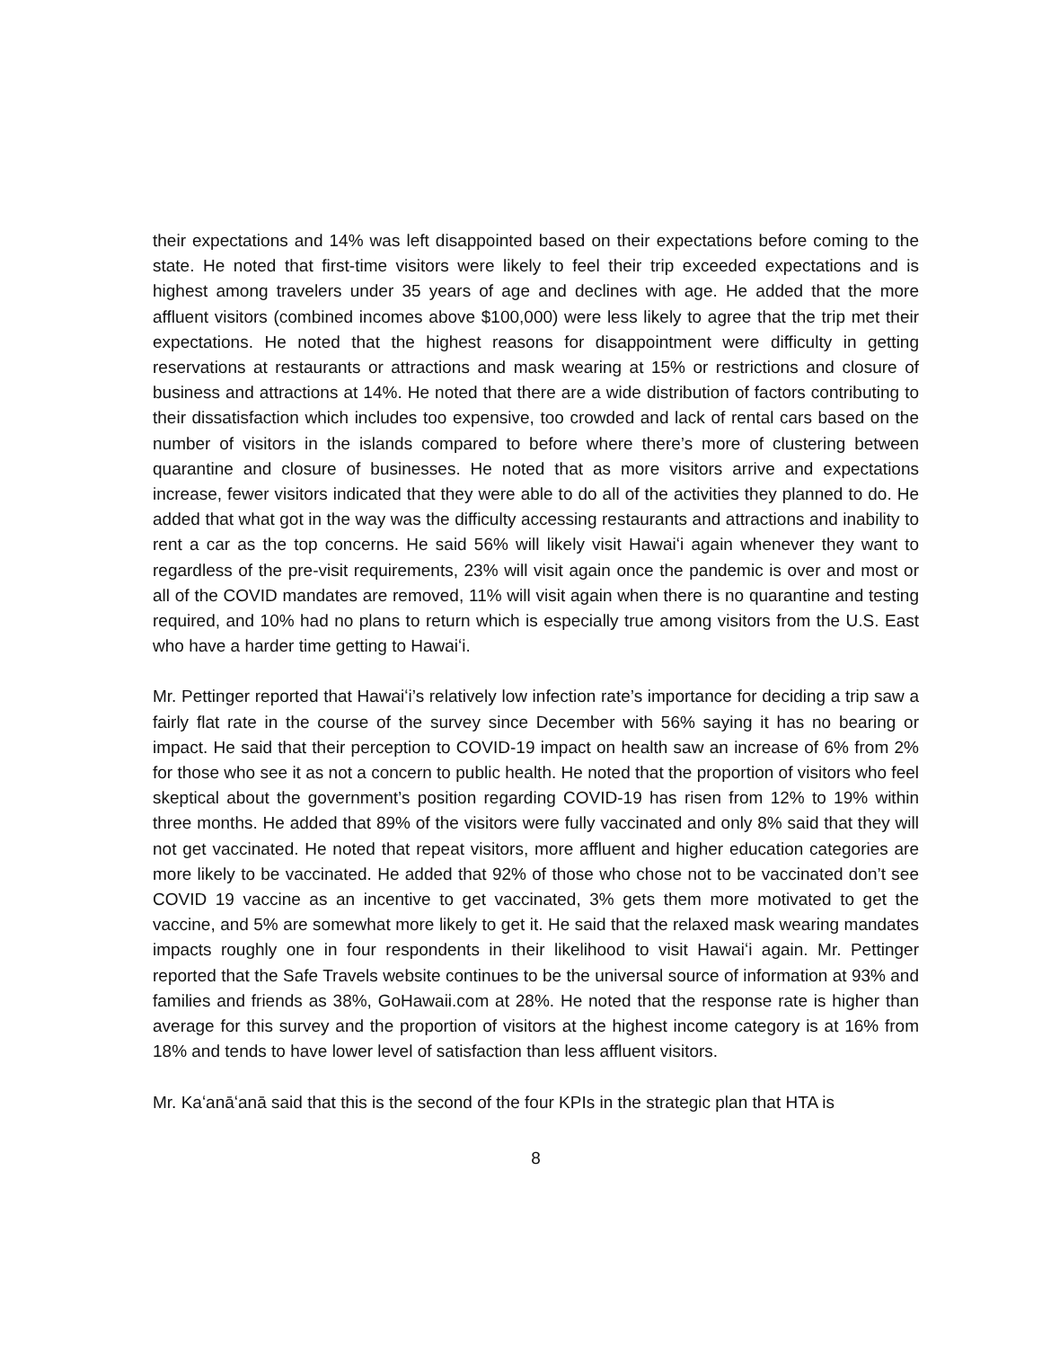their expectations and 14% was left disappointed based on their expectations before coming to the state. He noted that first-time visitors were likely to feel their trip exceeded expectations and is highest among travelers under 35 years of age and declines with age. He added that the more affluent visitors (combined incomes above $100,000) were less likely to agree that the trip met their expectations. He noted that the highest reasons for disappointment were difficulty in getting reservations at restaurants or attractions and mask wearing at 15% or restrictions and closure of business and attractions at 14%. He noted that there are a wide distribution of factors contributing to their dissatisfaction which includes too expensive, too crowded and lack of rental cars based on the number of visitors in the islands compared to before where there’s more of clustering between quarantine and closure of businesses. He noted that as more visitors arrive and expectations increase, fewer visitors indicated that they were able to do all of the activities they planned to do. He added that what got in the way was the difficulty accessing restaurants and attractions and inability to rent a car as the top concerns. He said 56% will likely visit Hawaiʻi again whenever they want to regardless of the pre-visit requirements, 23% will visit again once the pandemic is over and most or all of the COVID mandates are removed, 11% will visit again when there is no quarantine and testing required, and 10% had no plans to return which is especially true among visitors from the U.S. East who have a harder time getting to Hawaiʻi.
Mr. Pettinger reported that Hawaiʻi’s relatively low infection rate’s importance for deciding a trip saw a fairly flat rate in the course of the survey since December with 56% saying it has no bearing or impact. He said that their perception to COVID-19 impact on health saw an increase of 6% from 2% for those who see it as not a concern to public health. He noted that the proportion of visitors who feel skeptical about the government’s position regarding COVID-19 has risen from 12% to 19% within three months. He added that 89% of the visitors were fully vaccinated and only 8% said that they will not get vaccinated. He noted that repeat visitors, more affluent and higher education categories are more likely to be vaccinated. He added that 92% of those who chose not to be vaccinated don’t see COVID 19 vaccine as an incentive to get vaccinated, 3% gets them more motivated to get the vaccine, and 5% are somewhat more likely to get it. He said that the relaxed mask wearing mandates impacts roughly one in four respondents in their likelihood to visit Hawaiʻi again. Mr. Pettinger reported that the Safe Travels website continues to be the universal source of information at 93% and families and friends as 38%, GoHawaii.com at 28%. He noted that the response rate is higher than average for this survey and the proportion of visitors at the highest income category is at 16% from 18% and tends to have lower level of satisfaction than less affluent visitors.
Mr. Kaʻanāʻanā said that this is the second of the four KPIs in the strategic plan that HTA is
8